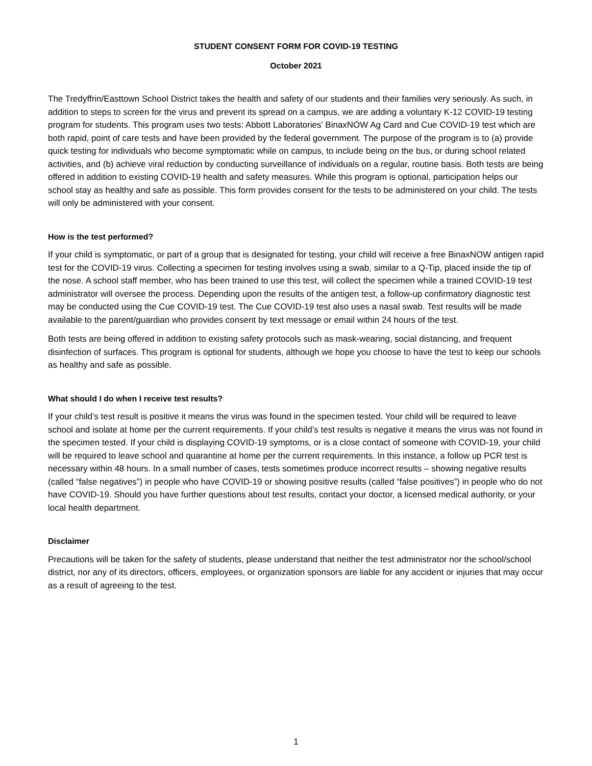STUDENT CONSENT FORM FOR COVID-19 TESTING
October 2021
The Tredyffrin/Easttown School District takes the health and safety of our students and their families very seriously. As such, in addition to steps to screen for the virus and prevent its spread on a campus, we are adding a voluntary K-12 COVID-19 testing program for students. This program uses two tests: Abbott Laboratories’ BinaxNOW Ag Card and Cue COVID-19 test which are both rapid, point of care tests and have been provided by the federal government. The purpose of the program is to (a) provide quick testing for individuals who become symptomatic while on campus, to include being on the bus, or during school related activities, and (b) achieve viral reduction by conducting surveillance of individuals on a regular, routine basis. Both tests are being offered in addition to existing COVID-19 health and safety measures. While this program is optional, participation helps our school stay as healthy and safe as possible. This form provides consent for the tests to be administered on your child. The tests will only be administered with your consent.
How is the test performed?
If your child is symptomatic, or part of a group that is designated for testing, your child will receive a free BinaxNOW antigen rapid test for the COVID-19 virus. Collecting a specimen for testing involves using a swab, similar to a Q-Tip, placed inside the tip of the nose. A school staff member, who has been trained to use this test, will collect the specimen while a trained COVID-19 test administrator will oversee the process. Depending upon the results of the antigen test, a follow-up confirmatory diagnostic test may be conducted using the Cue COVID-19 test. The Cue COVID-19 test also uses a nasal swab. Test results will be made available to the parent/guardian who provides consent by text message or email within 24 hours of the test.
Both tests are being offered in addition to existing safety protocols such as mask-wearing, social distancing, and frequent disinfection of surfaces. This program is optional for students, although we hope you choose to have the test to keep our schools as healthy and safe as possible.
What should I do when I receive test results?
If your child’s test result is positive it means the virus was found in the specimen tested. Your child will be required to leave school and isolate at home per the current requirements. If your child’s test results is negative it means the virus was not found in the specimen tested. If your child is displaying COVID-19 symptoms, or is a close contact of someone with COVID-19, your child will be required to leave school and quarantine at home per the current requirements. In this instance, a follow up PCR test is necessary within 48 hours. In a small number of cases, tests sometimes produce incorrect results – showing negative results (called “false negatives”) in people who have COVID-19 or showing positive results (called “false positives”) in people who do not have COVID-19. Should you have further questions about test results, contact your doctor, a licensed medical authority, or your local health department.
Disclaimer
Precautions will be taken for the safety of students, please understand that neither the test administrator nor the school/school district, nor any of its directors, officers, employees, or organization sponsors are liable for any accident or injuries that may occur as a result of agreeing to the test.
1